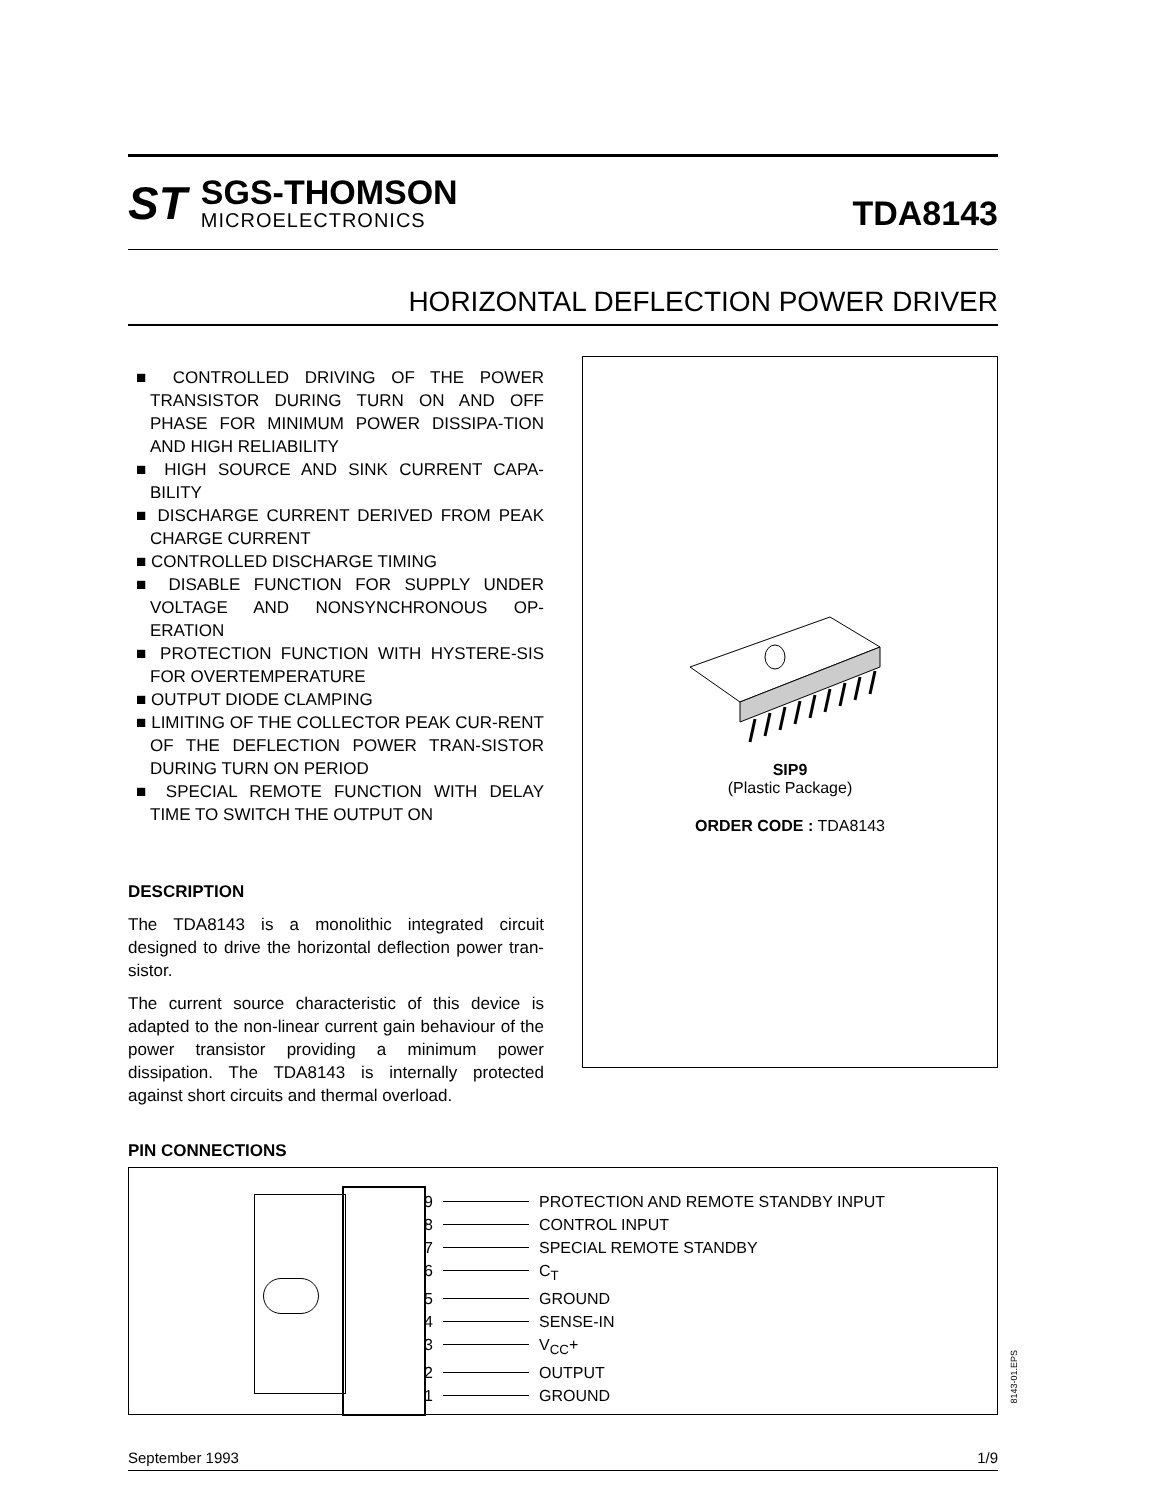ST
SGS-THOMSON
MICROELECTRONICS
TDA8143
HORIZONTAL DEFLECTION POWER DRIVER
■ CONTROLLED DRIVING OF THE POWER TRANSISTOR DURING TURN ON AND OFF PHASE FOR MINIMUM POWER DISSIPA-TION AND HIGH RELIABILITY
■ HIGH SOURCE AND SINK CURRENT CAPA-BILITY
■ DISCHARGE CURRENT DERIVED FROM PEAK CHARGE CURRENT
■ CONTROLLED DISCHARGE TIMING
■ DISABLE FUNCTION FOR SUPPLY UNDER VOLTAGE AND NONSYNCHRONOUS OP-ERATION
■ PROTECTION FUNCTION WITH HYSTERE-SIS FOR OVERTEMPERATURE
■ OUTPUT DIODE CLAMPING
■ LIMITING OF THE COLLECTOR PEAK CUR-RENT OF THE DEFLECTION POWER TRAN-SISTOR DURING TURN ON PERIOD
■ SPECIAL REMOTE FUNCTION WITH DELAY TIME TO SWITCH THE OUTPUT ON
DESCRIPTION
The TDA8143 is a monolithic integrated circuit designed to drive the horizontal deflection power tran-sistor.
The current source characteristic of this device is adapted to the non-linear current gain behaviour of the power transistor providing a minimum power dissipation. The TDA8143 is internally protected against short circuits and thermal overload.
SIP9
(Plastic Package)
ORDER CODE : TDA8143
PIN CONNECTIONS
9 PROTECTION AND REMOTE STANDBY INPUT
8 CONTROL INPUT
7 SPECIAL REMOTE STANDBY
6 C<sub>T</sub>
5 GROUND
4 SENSE-IN
3 V<sub>CC</sub>+
2 OUTPUT
1 GROUND
8143-01.EPS
September 1993 1/9